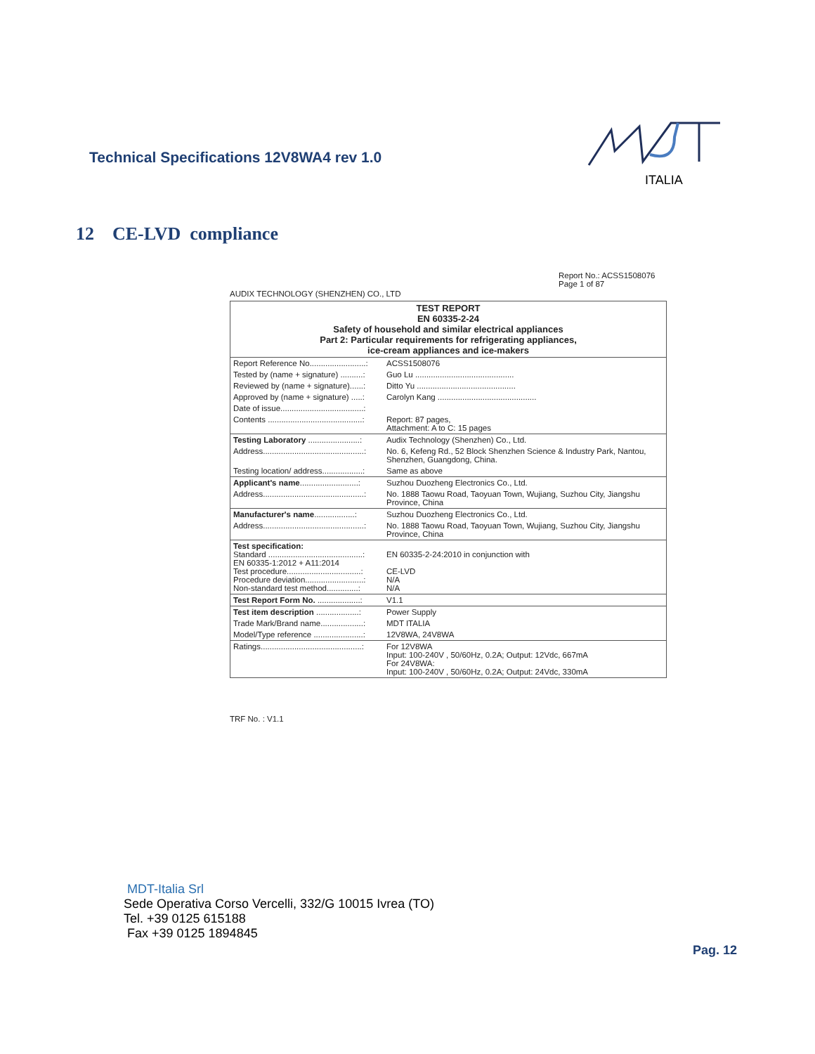Technical Specifications 12V8WA4 rev 1.0
ITALIA
12 CE-LVD compliance
Report No.: ACSS1508076
Page 1 of 87
AUDIX TECHNOLOGY (SHENZHEN) CO., LTD
| TEST REPORT EN 60335-2-24 Safety of household and similar electrical appliances Part 2: Particular requirements for refrigerating appliances, ice-cream appliances and ice-makers | |
| Report Reference No.........................: | ACSS1508076 |
| Tested by (name + signature) ..........: | Guo Lu ............................................ |
| Reviewed by (name + signature)......: | Ditto Yu ............................................ |
| Approved by (name + signature) .....: | Carolyn Kang ............................................ |
| Date of issue.....................................: | |
| Contents ..........................................: | Report: 87 pages, Attachment: A to C: 15 pages |
| Testing Laboratory .......................: | Audix Technology (Shenzhen) Co., Ltd. |
| Address.............................................: | No. 6, Kefeng Rd., 52 Block Shenzhen Science & Industry Park, Nantou, Shenzhen, Guangdong, China. |
| Testing location/ address..................: | Same as above |
| Applicant's name ..........................: | Suzhou Duozheng Electronics Co., Ltd. |
| Address.............................................: | No. 1888 Taowu Road, Taoyuan Town, Wujiang, Suzhou City, Jiangshu Province, China |
| Manufacturer's name ..................: | Suzhou Duozheng Electronics Co., Ltd. |
| Address.............................................: | No. 1888 Taowu Road, Taoyuan Town, Wujiang, Suzhou City, Jiangshu Province, China |
| Test specification: Standard ..........................................: EN 60335-1:2012 + A11:2014 Test procedure.................................: Procedure deviation..........................: Non-standard test method..............: | EN 60335-2-24:2010 in conjunction with CE-LVD N/A N/A |
| Test Report Form No. ...................: | V1.1 |
| Test item description ...................: | Power Supply |
| Trade Mark/Brand name...................: | MDT ITALIA |
| Model/Type reference ......................: | 12V8WA, 24V8WA |
| Ratings.............................................: | For 12V8WA Input: 100-240V , 50/60Hz, 0.2A; Output: 12Vdc, 667mA For 24V8WA: Input: 100-240V , 50/60Hz, 0.2A; Output: 24Vdc, 330mA |
TRF No. : V1.1
MDT-Italia Srl
Sede Operativa Corso Vercelli, 332/G 10015 Ivrea (TO)
Tel. +39 0125 615188
Fax +39 0125 1894845
Pag. 12